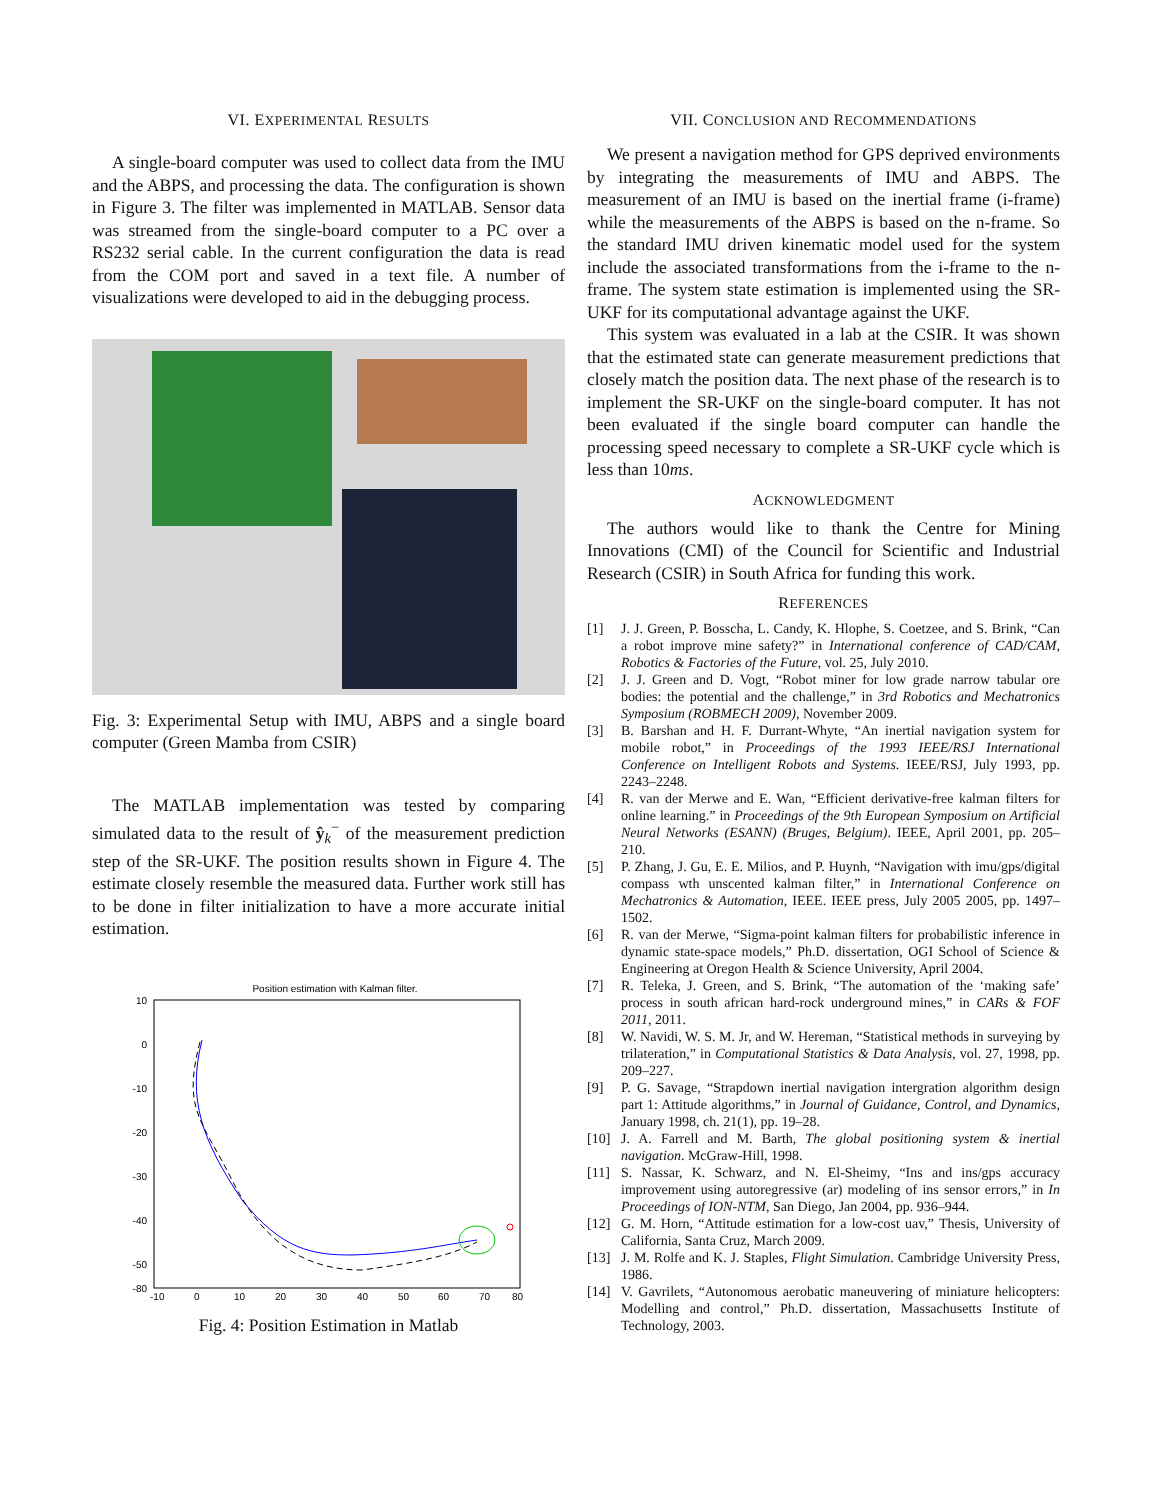VI. EXPERIMENTAL RESULTS
A single-board computer was used to collect data from the IMU and the ABPS, and processing the data. The configuration is shown in Figure 3. The filter was implemented in MATLAB. Sensor data was streamed from the single-board computer to a PC over a RS232 serial cable. In the current configuration the data is read from the COM port and saved in a text file. A number of visualizations were developed to aid in the debugging process.
Fig. 3: Experimental Setup with IMU, ABPS and a single board computer (Green Mamba from CSIR)
The MATLAB implementation was tested by comparing simulated data to the result of ŷ<sub>k</sub><sup>−</sup> of the measurement prediction step of the SR-UKF. The position results shown in Figure 4. The estimate closely resemble the measured data. Further work still has to be done in filter initialization to have a more accurate initial estimation.
Position estimation with Kalman filter.
10
0
-10
-20
-30
-40
-50
-80
-10
0
10
20
30
40
50
60
70
80
Fig. 4: Position Estimation in Matlab
VII. CONCLUSION AND RECOMMENDATIONS
We present a navigation method for GPS deprived environments by integrating the measurements of IMU and ABPS. The measurement of an IMU is based on the inertial frame (i-frame) while the measurements of the ABPS is based on the n-frame. So the standard IMU driven kinematic model used for the system include the associated transformations from the i-frame to the n-frame. The system state estimation is implemented using the SR-UKF for its computational advantage against the UKF.
This system was evaluated in a lab at the CSIR. It was shown that the estimated state can generate measurement predictions that closely match the position data. The next phase of the research is to implement the SR-UKF on the single-board computer. It has not been evaluated if the single board computer can handle the processing speed necessary to complete a SR-UKF cycle which is less than 10ms.
ACKNOWLEDGMENT
The authors would like to thank the Centre for Mining Innovations (CMI) of the Council for Scientific and Industrial Research (CSIR) in South Africa for funding this work.
REFERENCES
[1] J. J. Green, P. Bosscha, L. Candy, K. Hlophe, S. Coetzee, and S. Brink, “Can a robot improve mine safety?” in International conference of CAD/CAM, Robotics & Factories of the Future, vol. 25, July 2010.
[2] J. J. Green and D. Vogt, “Robot miner for low grade narrow tabular ore bodies: the potential and the challenge,” in 3rd Robotics and Mechatronics Symposium (ROBMECH 2009), November 2009.
[3] B. Barshan and H. F. Durrant-Whyte, “An inertial navigation system for mobile robot,” in Proceedings of the 1993 IEEE/RSJ International Conference on Intelligent Robots and Systems. IEEE/RSJ, July 1993, pp. 2243–2248.
[4] R. van der Merwe and E. Wan, “Efficient derivative-free kalman filters for online learning.” in Proceedings of the 9th European Symposium on Artificial Neural Networks (ESANN) (Bruges, Belgium). IEEE, April 2001, pp. 205–210.
[5] P. Zhang, J. Gu, E. E. Milios, and P. Huynh, “Navigation with imu/gps/digital compass wth unscented kalman filter,” in International Conference on Mechatronics & Automation, IEEE. IEEE press, July 2005 2005, pp. 1497–1502.
[6] R. van der Merwe, “Sigma-point kalman filters for probabilistic inference in dynamic state-space models,” Ph.D. dissertation, OGI School of Science & Engineering at Oregon Health & Science University, April 2004.
[7] R. Teleka, J. Green, and S. Brink, “The automation of the ‘making safe’ process in south african hard-rock underground mines,” in CARs & FOF 2011, 2011.
[8] W. Navidi, W. S. M. Jr, and W. Hereman, “Statistical methods in surveying by trilateration,” in Computational Statistics & Data Analysis, vol. 27, 1998, pp. 209–227.
[9] P. G. Savage, “Strapdown inertial navigation intergration algorithm design part 1: Attitude algorithms,” in Journal of Guidance, Control, and Dynamics, January 1998, ch. 21(1), pp. 19–28.
[10] J. A. Farrell and M. Barth, The global positioning system & inertial navigation. McGraw-Hill, 1998.
[11] S. Nassar, K. Schwarz, and N. El-Sheimy, “Ins and ins/gps accuracy improvement using autoregressive (ar) modeling of ins sensor errors,” in In Proceedings of ION-NTM, San Diego, Jan 2004, pp. 936–944.
[12] G. M. Horn, “Attitude estimation for a low-cost uav,” Thesis, University of California, Santa Cruz, March 2009.
[13] J. M. Rolfe and K. J. Staples, Flight Simulation. Cambridge University Press, 1986.
[14] V. Gavrilets, “Autonomous aerobatic maneuvering of miniature helicopters: Modelling and control,” Ph.D. dissertation, Massachusetts Institute of Technology, 2003.